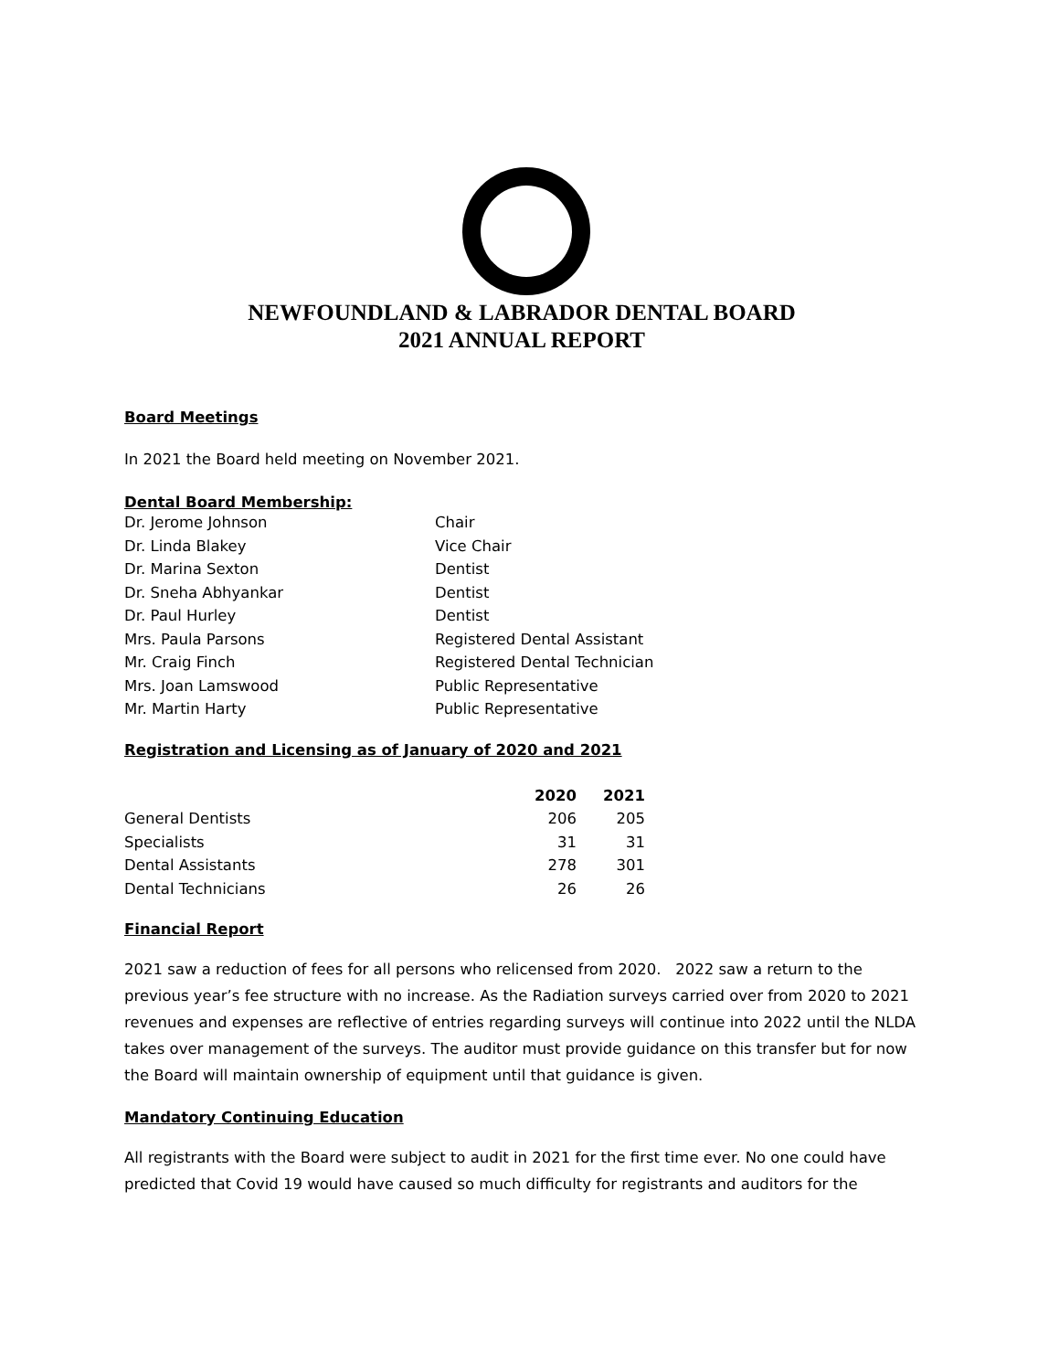NEWFOUNDLAND & LABRADOR DENTAL BOARD
2021 ANNUAL REPORT
Board Meetings
In 2021 the Board held meeting on November 2021.
Dental Board Membership:
| Dr. Jerome Johnson | Chair |
| Dr. Linda Blakey | Vice Chair |
| Dr. Marina Sexton | Dentist |
| Dr. Sneha Abhyankar | Dentist |
| Dr. Paul Hurley | Dentist |
| Mrs. Paula Parsons | Registered Dental Assistant |
| Mr. Craig Finch | Registered Dental Technician |
| Mrs. Joan Lamswood | Public Representative |
| Mr. Martin Harty | Public Representative |
Registration and Licensing as of January of 2020 and 2021
| | 2020 | 2021 |
| --- | --- | --- |
| General Dentists | 206 | 205 |
| Specialists | 31 | 31 |
| Dental Assistants | 278 | 301 |
| Dental Technicians | 26 | 26 |
Financial Report
2021 saw a reduction of fees for all persons who relicensed from 2020. 2022 saw a return to the previous year’s fee structure with no increase. As the Radiation surveys carried over from 2020 to 2021 revenues and expenses are reflective of entries regarding surveys will continue into 2022 until the NLDA takes over management of the surveys. The auditor must provide guidance on this transfer but for now the Board will maintain ownership of equipment until that guidance is given.
Mandatory Continuing Education
All registrants with the Board were subject to audit in 2021 for the first time ever. No one could have predicted that Covid 19 would have caused so much difficulty for registrants and auditors for the